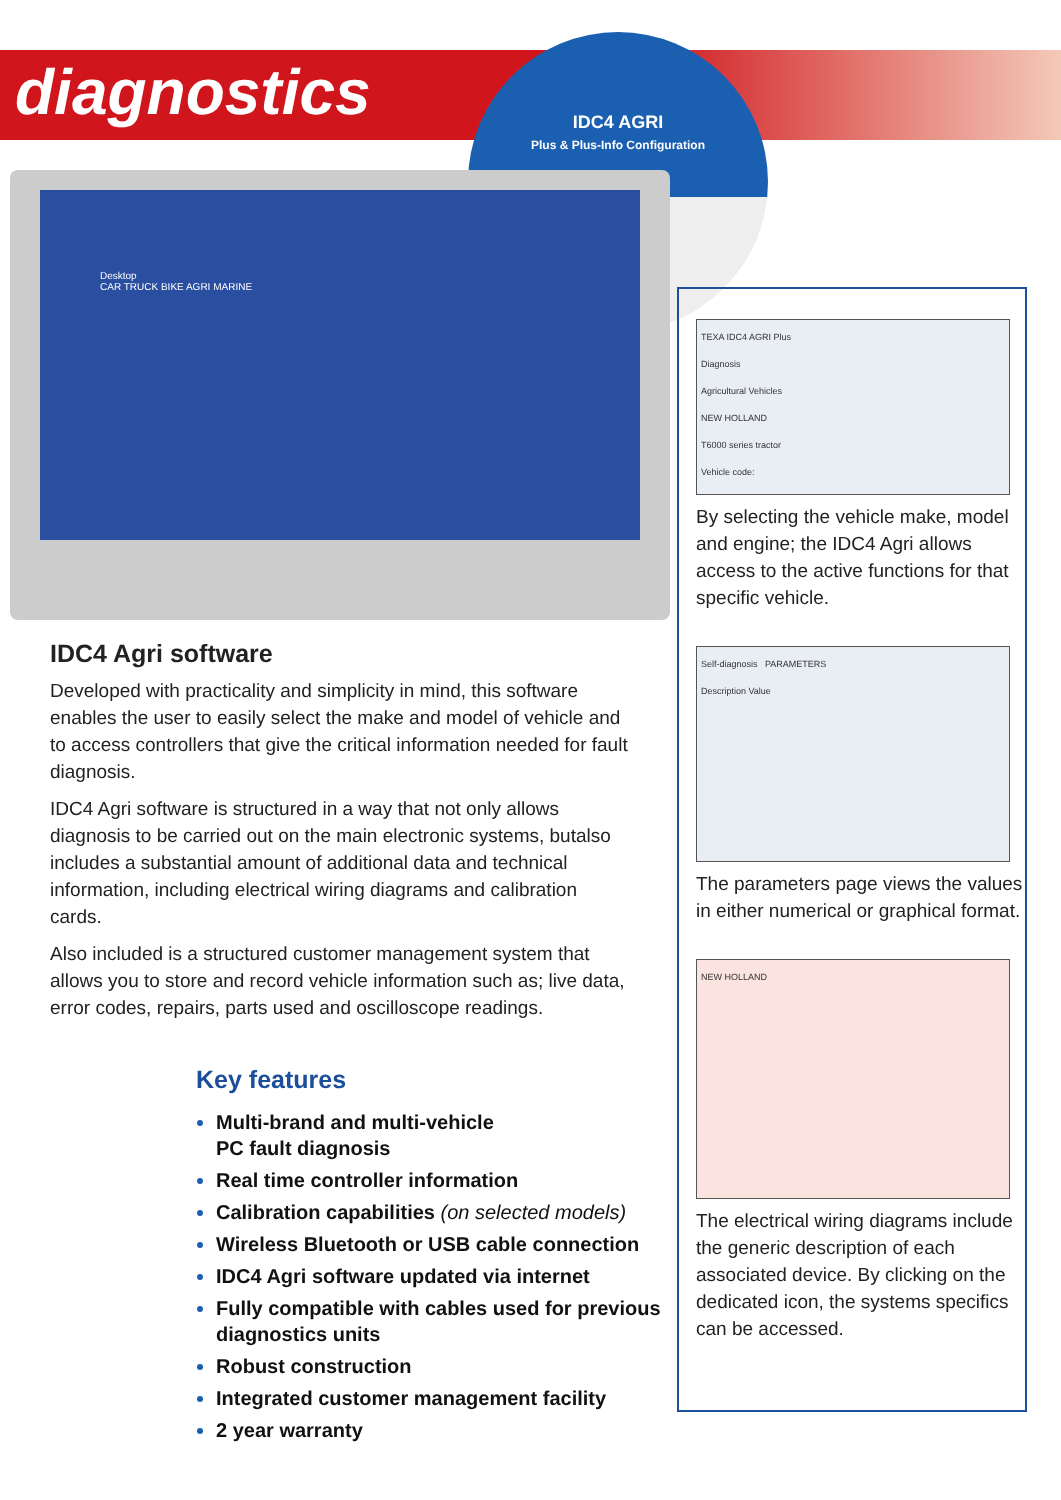diagnostics
IDC4 AGRI
Plus & Plus-Info Configuration
Desktop
CAR TRUCK BIKE AGRI MARINE
IDC4 Agri software
Developed with practicality and simplicity in mind, this software enables the user to easily select the make and model of vehicle and to access controllers that give the critical information needed for fault diagnosis.
IDC4 Agri software is structured in a way that not only allows diagnosis to be carried out on the main electronic systems, butalso includes a substantial amount of additional data and technical information, including electrical wiring diagrams and calibration cards.
Also included is a structured customer management system that allows you to store and record vehicle information such as; live data, error codes, repairs, parts used and oscilloscope readings.
Key features
Multi-brand and multi-vehicle
PC fault diagnosis
Real time controller information
Calibration capabilities (on selected models)
Wireless Bluetooth or USB cable connection
IDC4 Agri software updated via internet
Fully compatible with cables used for previous diagnostics units
Robust construction
Integrated customer management facility
2 year warranty
TEXA IDC4 AGRI Plus
Diagnosis
Agricultural Vehicles
NEW HOLLAND
T6000 series tractor
Vehicle code:
By selecting the vehicle make, model and engine; the IDC4 Agri allows access to the active functions for that specific vehicle.
Self-diagnosis PARAMETERS
Description Value
The parameters page views the values in either numerical or graphical format.
NEW HOLLAND
The electrical wiring diagrams include the generic description of each associated device. By clicking on the dedicated icon, the systems specifics can be accessed.